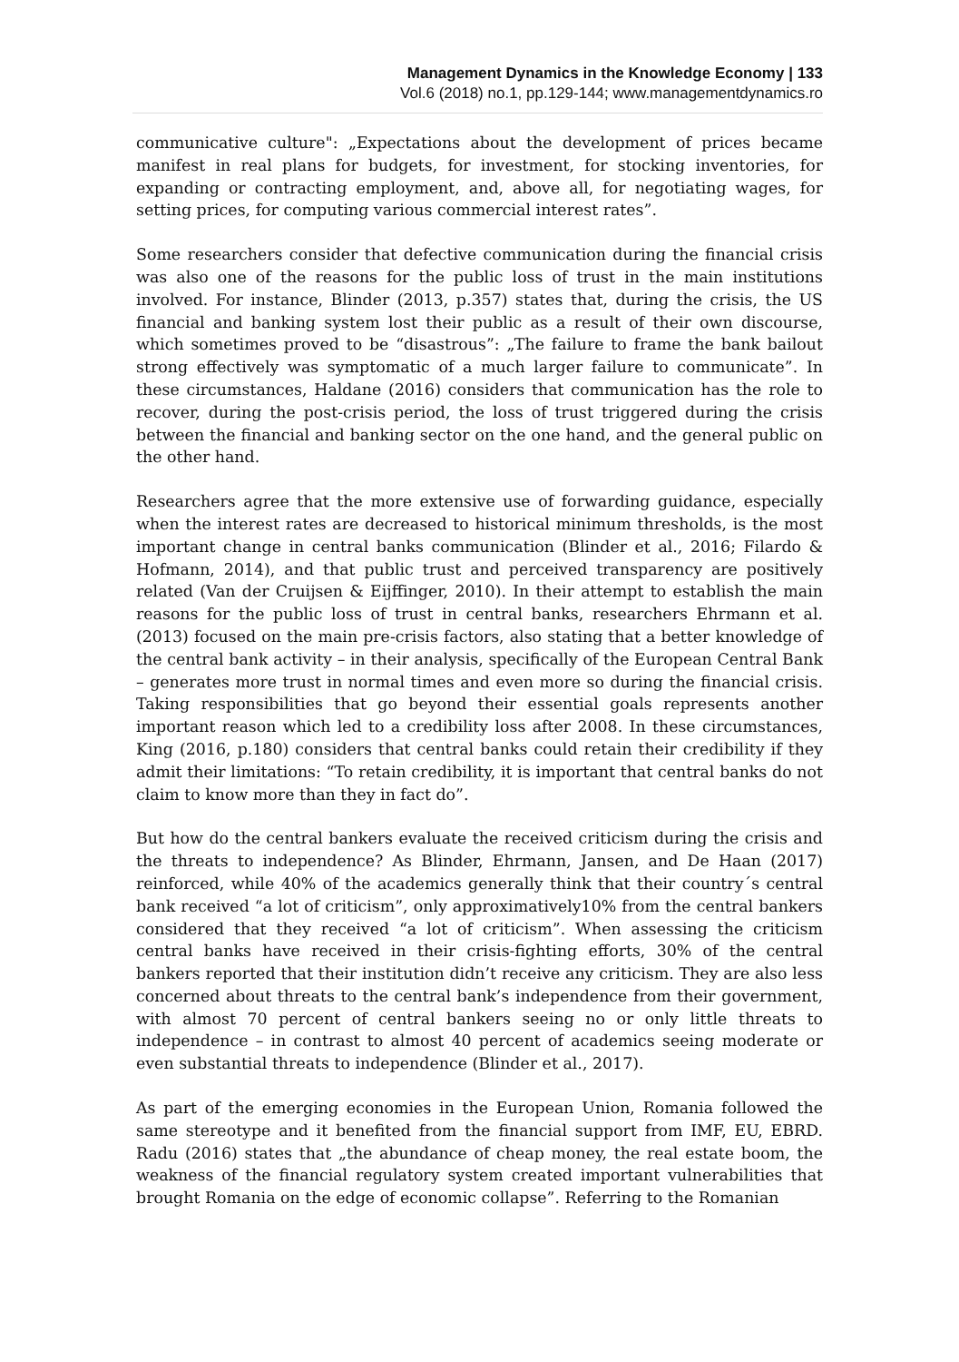Management Dynamics in the Knowledge Economy | 133
Vol.6 (2018) no.1, pp.129-144; www.managementdynamics.ro
communicative culture": „Expectations about the development of prices became manifest in real plans for budgets, for investment, for stocking inventories, for expanding or contracting employment, and, above all, for negotiating wages, for setting prices, for computing various commercial interest rates”.
Some researchers consider that defective communication during the financial crisis was also one of the reasons for the public loss of trust in the main institutions involved. For instance, Blinder (2013, p.357) states that, during the crisis, the US financial and banking system lost their public as a result of their own discourse, which sometimes proved to be “disastrous”: „The failure to frame the bank bailout strong effectively was symptomatic of a much larger failure to communicate”. In these circumstances, Haldane (2016) considers that communication has the role to recover, during the post-crisis period, the loss of trust triggered during the crisis between the financial and banking sector on the one hand, and the general public on the other hand.
Researchers agree that the more extensive use of forwarding guidance, especially when the interest rates are decreased to historical minimum thresholds, is the most important change in central banks communication (Blinder et al., 2016; Filardo & Hofmann, 2014), and that public trust and perceived transparency are positively related (Van der Cruijsen & Eijffinger, 2010). In their attempt to establish the main reasons for the public loss of trust in central banks, researchers Ehrmann et al. (2013) focused on the main pre-crisis factors, also stating that a better knowledge of the central bank activity – in their analysis, specifically of the European Central Bank – generates more trust in normal times and even more so during the financial crisis. Taking responsibilities that go beyond their essential goals represents another important reason which led to a credibility loss after 2008. In these circumstances, King (2016, p.180) considers that central banks could retain their credibility if they admit their limitations: “To retain credibility, it is important that central banks do not claim to know more than they in fact do”.
But how do the central bankers evaluate the received criticism during the crisis and the threats to independence? As Blinder, Ehrmann, Jansen, and De Haan (2017) reinforced, while 40% of the academics generally think that their country´s central bank received “a lot of criticism”, only approximatively10% from the central bankers considered that they received “a lot of criticism”. When assessing the criticism central banks have received in their crisis-fighting efforts, 30% of the central bankers reported that their institution didn’t receive any criticism. They are also less concerned about threats to the central bank’s independence from their government, with almost 70 percent of central bankers seeing no or only little threats to independence – in contrast to almost 40 percent of academics seeing moderate or even substantial threats to independence (Blinder et al., 2017).
As part of the emerging economies in the European Union, Romania followed the same stereotype and it benefited from the financial support from IMF, EU, EBRD. Radu (2016) states that „the abundance of cheap money, the real estate boom, the weakness of the financial regulatory system created important vulnerabilities that brought Romania on the edge of economic collapse”. Referring to the Romanian